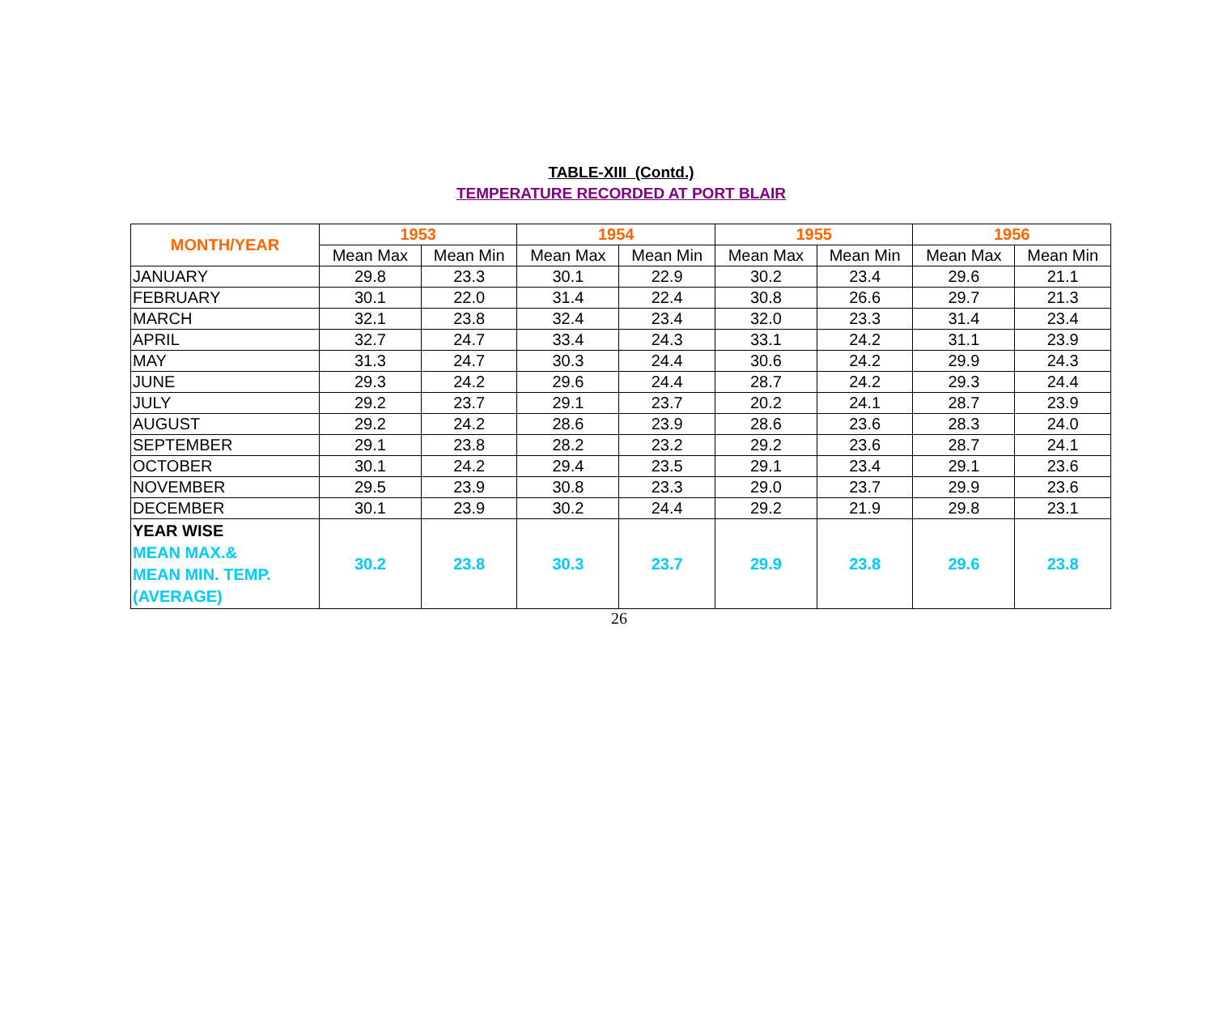TABLE-XIII (Contd.)
TEMPERATURE RECORDED AT PORT BLAIR
| MONTH/YEAR | 1953 | | 1954 | | 1955 | | 1956 | |
| --- | --- | --- | --- | --- | --- | --- | --- | --- |
| | Mean Max | Mean Min | Mean Max | Mean Min | Mean Max | Mean Min | Mean Max | Mean Min |
| JANUARY | 29.8 | 23.3 | 30.1 | 22.9 | 30.2 | 23.4 | 29.6 | 21.1 |
| FEBRUARY | 30.1 | 22.0 | 31.4 | 22.4 | 30.8 | 26.6 | 29.7 | 21.3 |
| MARCH | 32.1 | 23.8 | 32.4 | 23.4 | 32.0 | 23.3 | 31.4 | 23.4 |
| APRIL | 32.7 | 24.7 | 33.4 | 24.3 | 33.1 | 24.2 | 31.1 | 23.9 |
| MAY | 31.3 | 24.7 | 30.3 | 24.4 | 30.6 | 24.2 | 29.9 | 24.3 |
| JUNE | 29.3 | 24.2 | 29.6 | 24.4 | 28.7 | 24.2 | 29.3 | 24.4 |
| JULY | 29.2 | 23.7 | 29.1 | 23.7 | 20.2 | 24.1 | 28.7 | 23.9 |
| AUGUST | 29.2 | 24.2 | 28.6 | 23.9 | 28.6 | 23.6 | 28.3 | 24.0 |
| SEPTEMBER | 29.1 | 23.8 | 28.2 | 23.2 | 29.2 | 23.6 | 28.7 | 24.1 |
| OCTOBER | 30.1 | 24.2 | 29.4 | 23.5 | 29.1 | 23.4 | 29.1 | 23.6 |
| NOVEMBER | 29.5 | 23.9 | 30.8 | 23.3 | 29.0 | 23.7 | 29.9 | 23.6 |
| DECEMBER | 30.1 | 23.9 | 30.2 | 24.4 | 29.2 | 21.9 | 29.8 | 23.1 |
| YEAR WISE MEAN MAX.& MEAN MIN. TEMP. (AVERAGE) | 30.2 | 23.8 | 30.3 | 23.7 | 29.9 | 23.8 | 29.6 | 23.8 |
26